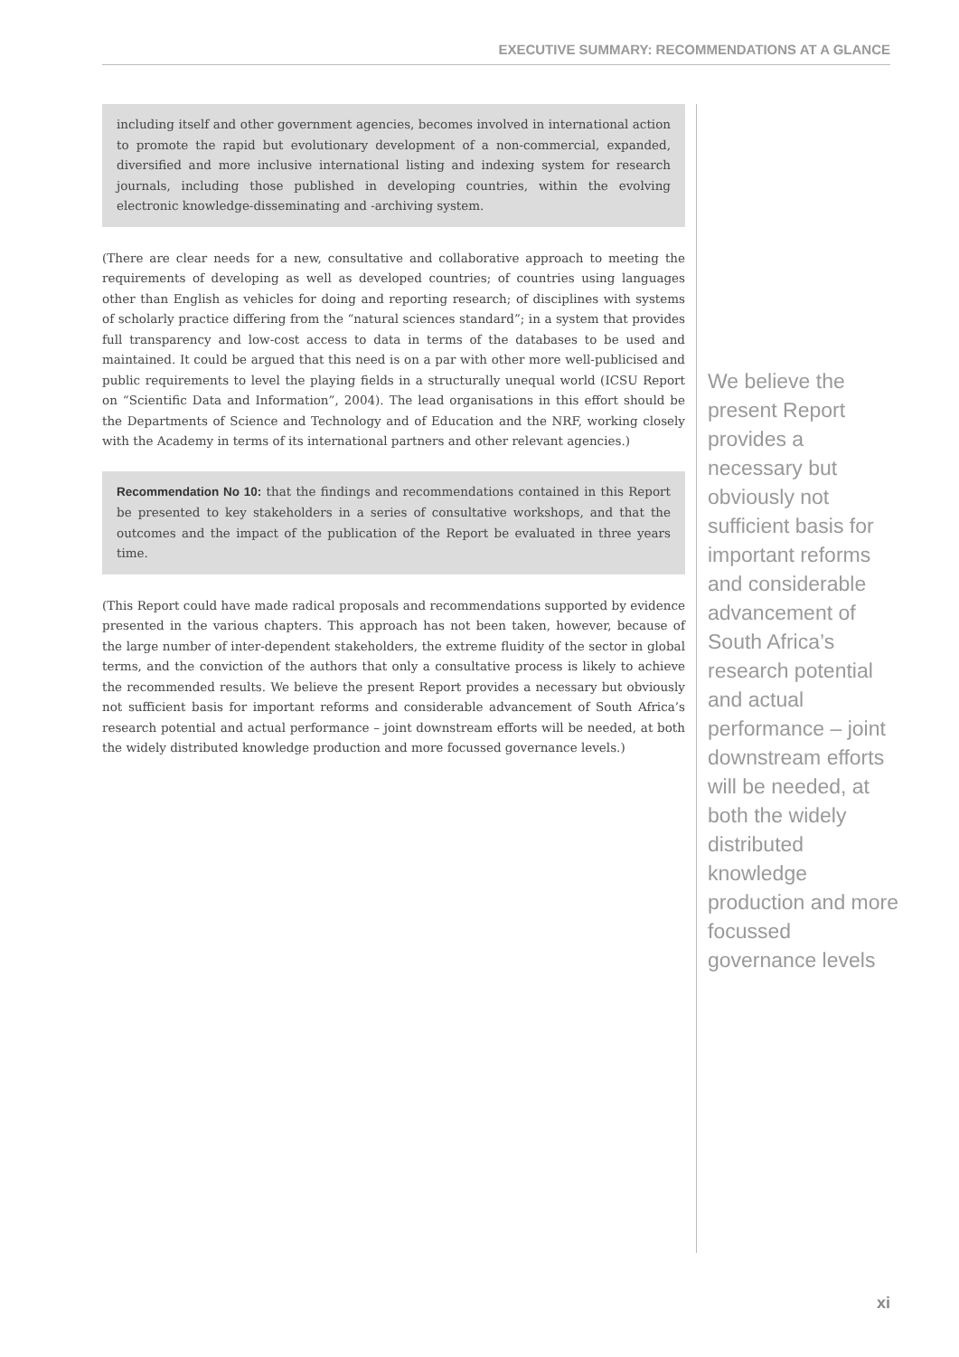EXECUTIVE SUMMARY: RECOMMENDATIONS AT A GLANCE
including itself and other government agencies, becomes involved in international action to promote the rapid but evolutionary development of a non-commercial, expanded, diversified and more inclusive international listing and indexing system for research journals, including those published in developing countries, within the evolving electronic knowledge-disseminating and -archiving system.
(There are clear needs for a new, consultative and collaborative approach to meeting the requirements of developing as well as developed countries; of countries using languages other than English as vehicles for doing and reporting research; of disciplines with systems of scholarly practice differing from the “natural sciences standard”; in a system that provides full transparency and low-cost access to data in terms of the databases to be used and maintained. It could be argued that this need is on a par with other more well-publicised and public requirements to level the playing fields in a structurally unequal world (ICSU Report on “Scientific Data and Information”, 2004). The lead organisations in this effort should be the Departments of Science and Technology and of Education and the NRF, working closely with the Academy in terms of its international partners and other relevant agencies.)
Recommendation No 10: that the findings and recommendations contained in this Report be presented to key stakeholders in a series of consultative workshops, and that the outcomes and the impact of the publication of the Report be evaluated in three years time.
(This Report could have made radical proposals and recommendations supported by evidence presented in the various chapters. This approach has not been taken, however, because of the large number of inter-dependent stakeholders, the extreme fluidity of the sector in global terms, and the conviction of the authors that only a consultative process is likely to achieve the recommended results. We believe the present Report provides a necessary but obviously not sufficient basis for important reforms and considerable advancement of South Africa’s research potential and actual performance – joint downstream efforts will be needed, at both the widely distributed knowledge production and more focussed governance levels.)
We believe the present Report provides a necessary but obviously not sufficient basis for important reforms and considerable advancement of South Africa’s research potential and actual performance – joint downstream efforts will be needed, at both the widely distributed knowledge production and more focussed governance levels
xi